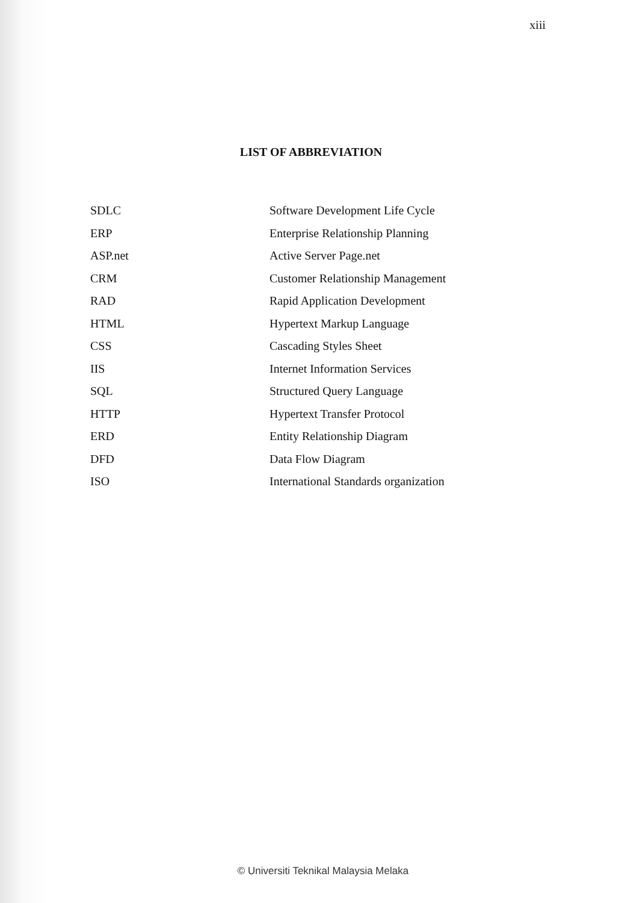xiii
LIST OF ABBREVIATION
| SDLC | Software Development Life Cycle |
| ERP | Enterprise Relationship Planning |
| ASP.net | Active Server Page.net |
| CRM | Customer Relationship Management |
| RAD | Rapid Application Development |
| HTML | Hypertext Markup Language |
| CSS | Cascading Styles Sheet |
| IIS | Internet Information Services |
| SQL | Structured Query Language |
| HTTP | Hypertext Transfer Protocol |
| ERD | Entity Relationship Diagram |
| DFD | Data Flow Diagram |
| ISO | International Standards organization |
© Universiti Teknikal Malaysia Melaka